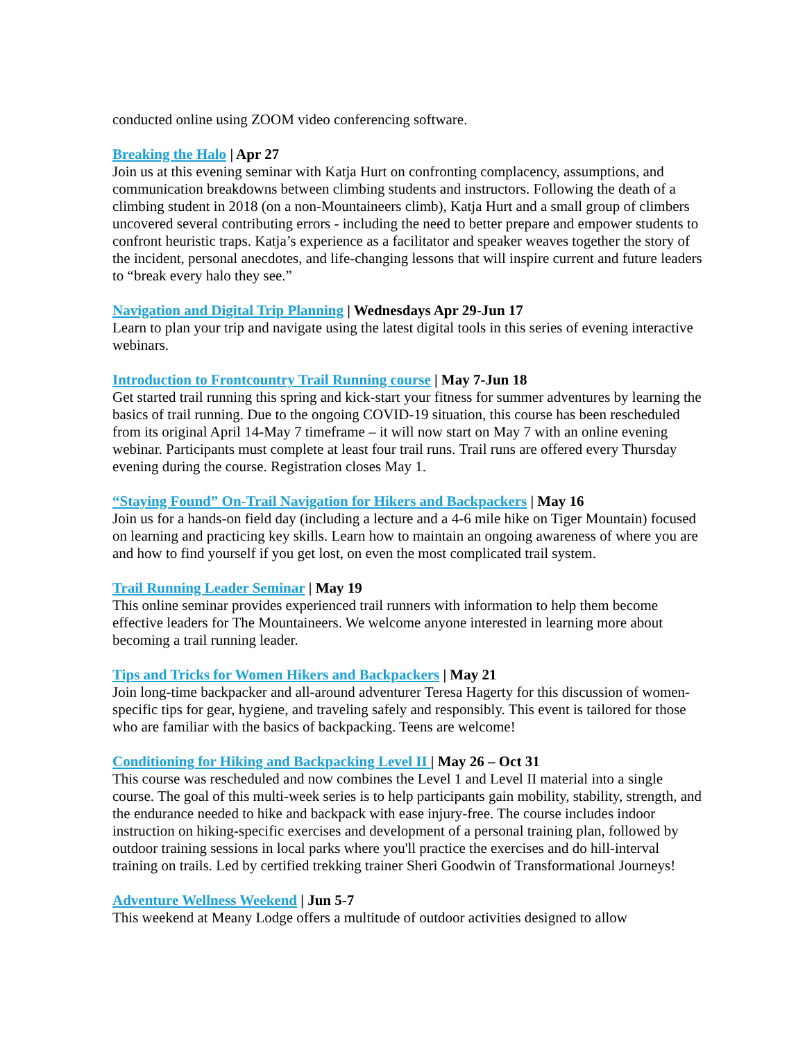conducted online using ZOOM video conferencing software.
Breaking the Halo | Apr 27
Join us at this evening seminar with Katja Hurt on confronting complacency, assumptions, and communication breakdowns between climbing students and instructors. Following the death of a climbing student in 2018 (on a non-Mountaineers climb), Katja Hurt and a small group of climbers uncovered several contributing errors - including the need to better prepare and empower students to confront heuristic traps. Katja’s experience as a facilitator and speaker weaves together the story of the incident, personal anecdotes, and life-changing lessons that will inspire current and future leaders to “break every halo they see.”
Navigation and Digital Trip Planning | Wednesdays Apr 29-Jun 17
Learn to plan your trip and navigate using the latest digital tools in this series of evening interactive webinars.
Introduction to Frontcountry Trail Running course | May 7-Jun 18
Get started trail running this spring and kick-start your fitness for summer adventures by learning the basics of trail running. Due to the ongoing COVID-19 situation, this course has been rescheduled from its original April 14-May 7 timeframe – it will now start on May 7 with an online evening webinar. Participants must complete at least four trail runs. Trail runs are offered every Thursday evening during the course. Registration closes May 1.
“Staying Found” On-Trail Navigation for Hikers and Backpackers | May 16
Join us for a hands-on field day (including a lecture and a 4-6 mile hike on Tiger Mountain) focused on learning and practicing key skills. Learn how to maintain an ongoing awareness of where you are and how to find yourself if you get lost, on even the most complicated trail system.
Trail Running Leader Seminar | May 19
This online seminar provides experienced trail runners with information to help them become effective leaders for The Mountaineers. We welcome anyone interested in learning more about becoming a trail running leader.
Tips and Tricks for Women Hikers and Backpackers | May 21
Join long-time backpacker and all-around adventurer Teresa Hagerty for this discussion of women-specific tips for gear, hygiene, and traveling safely and responsibly. This event is tailored for those who are familiar with the basics of backpacking. Teens are welcome!
Conditioning for Hiking and Backpacking Level II | May 26 – Oct 31
This course was rescheduled and now combines the Level 1 and Level II material into a single course. The goal of this multi-week series is to help participants gain mobility, stability, strength, and the endurance needed to hike and backpack with ease injury-free. The course includes indoor instruction on hiking-specific exercises and development of a personal training plan, followed by outdoor training sessions in local parks where you'll practice the exercises and do hill-interval training on trails. Led by certified trekking trainer Sheri Goodwin of Transformational Journeys!
Adventure Wellness Weekend | Jun 5-7
This weekend at Meany Lodge offers a multitude of outdoor activities designed to allow